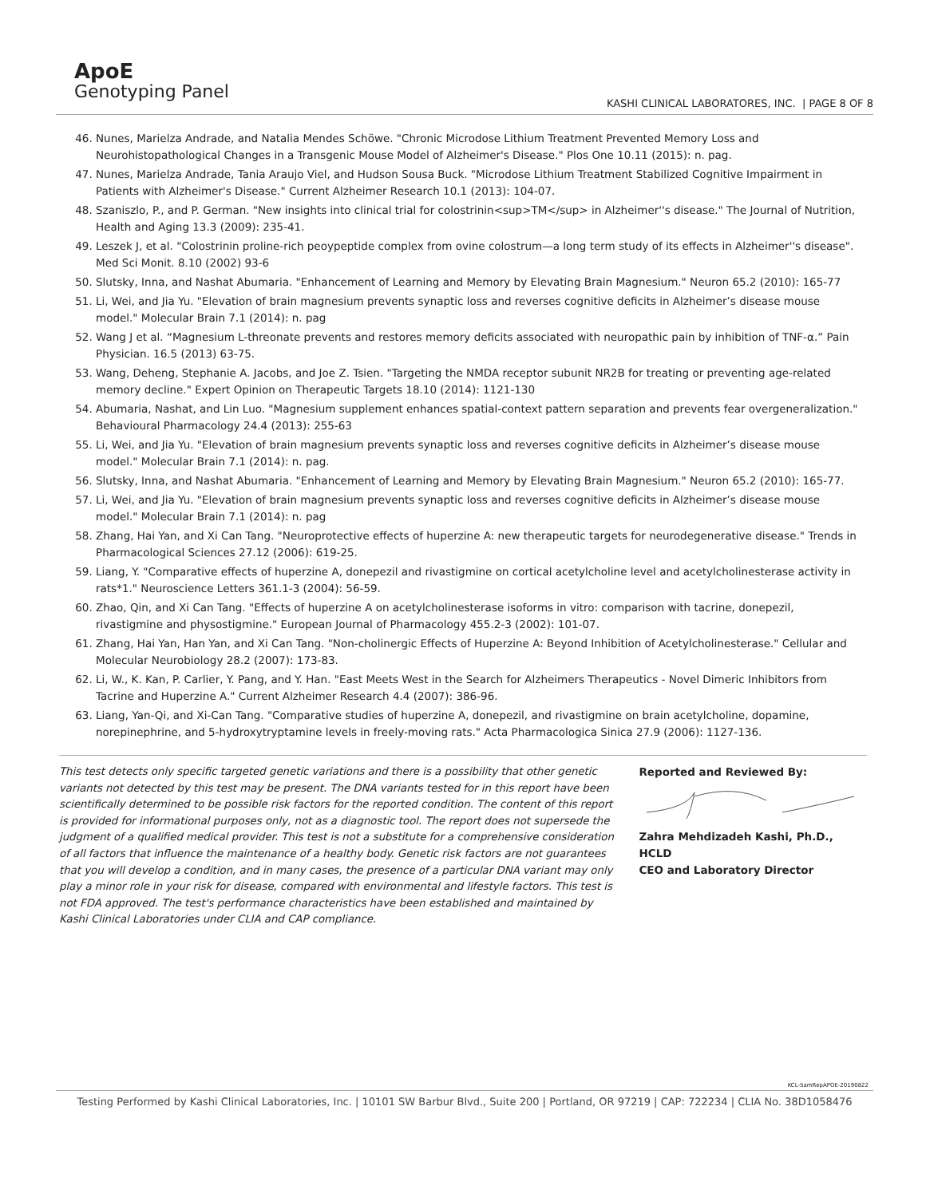ApoE
Genotyping Panel
KASHI CLINICAL LABORATORES, INC. | PAGE 8 OF 8
46. Nunes, Marielza Andrade, and Natalia Mendes Schöwe. "Chronic Microdose Lithium Treatment Prevented Memory Loss and Neurohistopathological Changes in a Transgenic Mouse Model of Alzheimer's Disease." Plos One 10.11 (2015): n. pag.
47. Nunes, Marielza Andrade, Tania Araujo Viel, and Hudson Sousa Buck. "Microdose Lithium Treatment Stabilized Cognitive Impairment in Patients with Alzheimer's Disease." Current Alzheimer Research 10.1 (2013): 104-07.
48. Szaniszlo, P., and P. German. "New insights into clinical trial for colostrinin<sup>TM</sup> in Alzheimer''s disease." The Journal of Nutrition, Health and Aging 13.3 (2009): 235-41.
49. Leszek J, et al. "Colostrinin proline-rich peoypeptide complex from ovine colostrum—a long term study of its effects in Alzheimer''s disease". Med Sci Monit. 8.10 (2002) 93-6
50. Slutsky, Inna, and Nashat Abumaria. "Enhancement of Learning and Memory by Elevating Brain Magnesium." Neuron 65.2 (2010): 165-77
51. Li, Wei, and Jia Yu. "Elevation of brain magnesium prevents synaptic loss and reverses cognitive deficits in Alzheimer’s disease mouse model." Molecular Brain 7.1 (2014): n. pag
52. Wang J et al. “Magnesium L-threonate prevents and restores memory deficits associated with neuropathic pain by inhibition of TNF-α.” Pain Physician. 16.5 (2013) 63-75.
53. Wang, Deheng, Stephanie A. Jacobs, and Joe Z. Tsien. "Targeting the NMDA receptor subunit NR2B for treating or preventing age-related memory decline." Expert Opinion on Therapeutic Targets 18.10 (2014): 1121-130
54. Abumaria, Nashat, and Lin Luo. "Magnesium supplement enhances spatial-context pattern separation and prevents fear overgeneralization." Behavioural Pharmacology 24.4 (2013): 255-63
55. Li, Wei, and Jia Yu. "Elevation of brain magnesium prevents synaptic loss and reverses cognitive deficits in Alzheimer’s disease mouse model." Molecular Brain 7.1 (2014): n. pag.
56. Slutsky, Inna, and Nashat Abumaria. "Enhancement of Learning and Memory by Elevating Brain Magnesium." Neuron 65.2 (2010): 165-77.
57. Li, Wei, and Jia Yu. "Elevation of brain magnesium prevents synaptic loss and reverses cognitive deficits in Alzheimer’s disease mouse model." Molecular Brain 7.1 (2014): n. pag
58. Zhang, Hai Yan, and Xi Can Tang. "Neuroprotective effects of huperzine A: new therapeutic targets for neurodegenerative disease." Trends in Pharmacological Sciences 27.12 (2006): 619-25.
59. Liang, Y. "Comparative effects of huperzine A, donepezil and rivastigmine on cortical acetylcholine level and acetylcholinesterase activity in rats*1." Neuroscience Letters 361.1-3 (2004): 56-59.
60. Zhao, Qin, and Xi Can Tang. "Effects of huperzine A on acetylcholinesterase isoforms in vitro: comparison with tacrine, donepezil, rivastigmine and physostigmine." European Journal of Pharmacology 455.2-3 (2002): 101-07.
61. Zhang, Hai Yan, Han Yan, and Xi Can Tang. "Non-cholinergic Effects of Huperzine A: Beyond Inhibition of Acetylcholinesterase." Cellular and Molecular Neurobiology 28.2 (2007): 173-83.
62. Li, W., K. Kan, P. Carlier, Y. Pang, and Y. Han. "East Meets West in the Search for Alzheimers Therapeutics - Novel Dimeric Inhibitors from Tacrine and Huperzine A." Current Alzheimer Research 4.4 (2007): 386-96.
63. Liang, Yan-Qi, and Xi-Can Tang. "Comparative studies of huperzine A, donepezil, and rivastigmine on brain acetylcholine, dopamine, norepinephrine, and 5-hydroxytryptamine levels in freely-moving rats." Acta Pharmacologica Sinica 27.9 (2006): 1127-136.
This test detects only specific targeted genetic variations and there is a possibility that other genetic variants not detected by this test may be present. The DNA variants tested for in this report have been scientifically determined to be possible risk factors for the reported condition. The content of this report is provided for informational purposes only, not as a diagnostic tool. The report does not supersede the judgment of a qualified medical provider. This test is not a substitute for a comprehensive consideration of all factors that influence the maintenance of a healthy body. Genetic risk factors are not guarantees that you will develop a condition, and in many cases, the presence of a particular DNA variant may only play a minor role in your risk for disease, compared with environmental and lifestyle factors. This test is not FDA approved. The test's performance characteristics have been established and maintained by Kashi Clinical Laboratories under CLIA and CAP compliance.
Reported and Reviewed By:
Zahra Mehdizadeh Kashi, Ph.D., HCLD
CEO and Laboratory Director
KCL-SamRepAPOE-20190822
Testing Performed by Kashi Clinical Laboratories, Inc. | 10101 SW Barbur Blvd., Suite 200 | Portland, OR 97219 | CAP: 722234 | CLIA No. 38D1058476